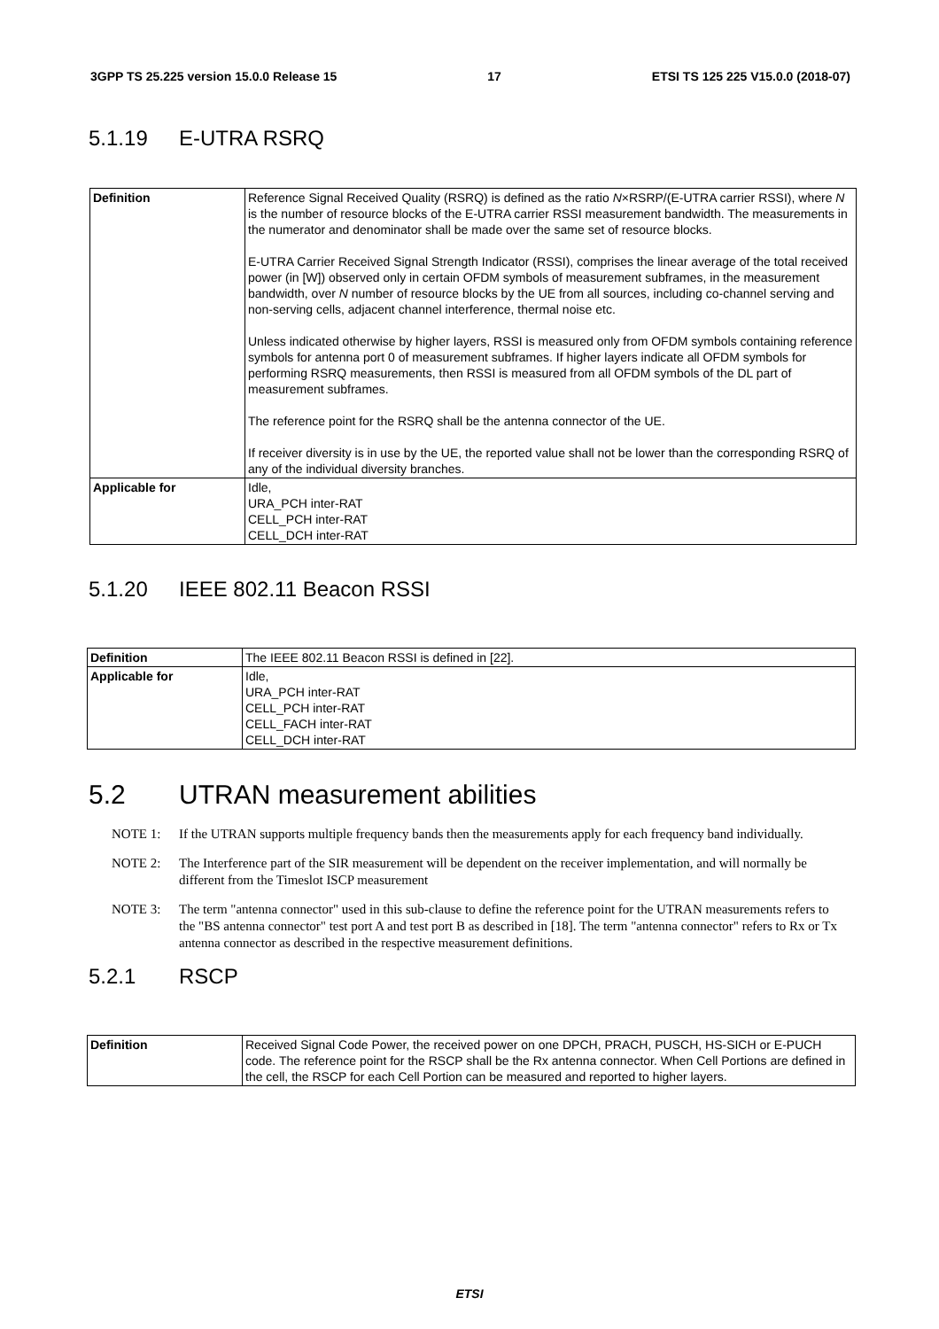3GPP TS 25.225 version 15.0.0 Release 15 17 ETSI TS 125 225 V15.0.0 (2018-07)
5.1.19 E-UTRA RSRQ
| Definition | Reference Signal Received Quality (RSRQ) is defined as the ratio N ×RSRP/(E-UTRA carrier RSSI), where N is the number of resource blocks of the E-UTRA carrier RSSI measurement bandwidth. The measurements in the numerator and denominator shall be made over the same set of resource blocks. E-UTRA Carrier Received Signal Strength Indicator (RSSI), comprises the linear average of the total received power (in [W]) observed only in certain OFDM symbols of measurement subframes, in the measurement bandwidth, over N number of resource blocks by the UE from all sources, including co-channel serving and non-serving cells, adjacent channel interference, thermal noise etc. Unless indicated otherwise by higher layers, RSSI is measured only from OFDM symbols containing reference symbols for antenna port 0 of measurement subframes. If higher layers indicate all OFDM symbols for performing RSRQ measurements, then RSSI is measured from all OFDM symbols of the DL part of measurement subframes. The reference point for the RSRQ shall be the antenna connector of the UE. If receiver diversity is in use by the UE, the reported value shall not be lower than the corresponding RSRQ of any of the individual diversity branches. |
| Applicable for | Idle, URA_PCH inter-RAT CELL_PCH inter-RAT CELL_DCH inter-RAT |
5.1.20 IEEE 802.11 Beacon RSSI
| Definition | The IEEE 802.11 Beacon RSSI is defined in [22]. |
| Applicable for | Idle, URA_PCH inter-RAT CELL_PCH inter-RAT CELL_FACH inter-RAT CELL_DCH inter-RAT |
5.2 UTRAN measurement abilities
NOTE 1: If the UTRAN supports multiple frequency bands then the measurements apply for each frequency band individually.
NOTE 2: The Interference part of the SIR measurement will be dependent on the receiver implementation, and will normally be different from the Timeslot ISCP measurement
NOTE 3: The term "antenna connector" used in this sub-clause to define the reference point for the UTRAN measurements refers to the "BS antenna connector" test port A and test port B as described in [18]. The term "antenna connector" refers to Rx or Tx antenna connector as described in the respective measurement definitions.
5.2.1 RSCP
| Definition | Received Signal Code Power, the received power on one DPCH, PRACH, PUSCH, HS-SICH or E-PUCH code. The reference point for the RSCP shall be the Rx antenna connector. When Cell Portions are defined in the cell, the RSCP for each Cell Portion can be measured and reported to higher layers. |
ETSI